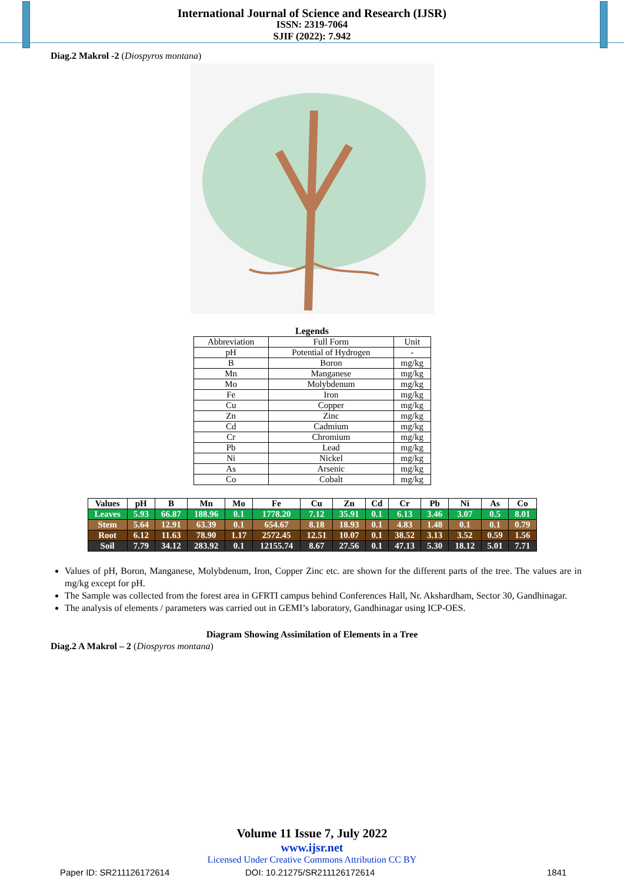International Journal of Science and Research (IJSR)
ISSN: 2319-7064
SJIF (2022): 7.942
Diag.2 Makrol -2 (Diospyros montana)
Legends
| Abbreviation | Full Form | Unit |
| pH | Potential of Hydrogen | - |
| B | Boron | mg/kg |
| Mn | Manganese | mg/kg |
| Mo | Molybdenum | mg/kg |
| Fe | Iron | mg/kg |
| Cu | Copper | mg/kg |
| Zn | Zinc | mg/kg |
| Cd | Cadmium | mg/kg |
| Cr | Chromium | mg/kg |
| Pb | Lead | mg/kg |
| Ni | Nickel | mg/kg |
| As | Arsenic | mg/kg |
| Co | Cobalt | mg/kg |
| Values | pH | B | Mn | Mo | Fe | Cu | Zn | Cd | Cr | Pb | Ni | As | Co |
| --- | --- | --- | --- | --- | --- | --- | --- | --- | --- | --- | --- | --- | --- |
| Leaves | 5.93 | 66.87 | 188.96 | 0.1 | 1778.20 | 7.12 | 35.91 | 0.1 | 6.13 | 3.46 | 3.07 | 0.5 | 8.01 |
| Stem | 5.64 | 12.91 | 63.39 | 0.1 | 654.67 | 8.18 | 18.93 | 0.1 | 4.83 | 1.48 | 0.1 | 0.1 | 0.79 |
| Root | 6.12 | 11.63 | 78.90 | 1.17 | 2572.45 | 12.51 | 10.07 | 0.1 | 38.52 | 3.13 | 3.52 | 0.59 | 1.56 |
| Soil | 7.79 | 34.12 | 283.92 | 0.1 | 12155.74 | 8.67 | 27.56 | 0.1 | 47.13 | 5.30 | 18.12 | 5.01 | 7.71 |
Values of pH, Boron, Manganese, Molybdenum, Iron, Copper Zinc etc. are shown for the different parts of the tree. The values are in mg/kg except for pH.
The Sample was collected from the forest area in GFRTI campus behind Conferences Hall, Nr. Akshardham, Sector 30, Gandhinagar.
The analysis of elements / parameters was carried out in GEMI’s laboratory, Gandhinagar using ICP-OES.
Diagram Showing Assimilation of Elements in a Tree
Diag.2 A Makrol – 2 (Diospyros montana)
Volume 11 Issue 7, July 2022
www.ijsr.net
Licensed Under Creative Commons Attribution CC BY
Paper ID: SR211126172614 DOI: 10.21275/SR211126172614 1841